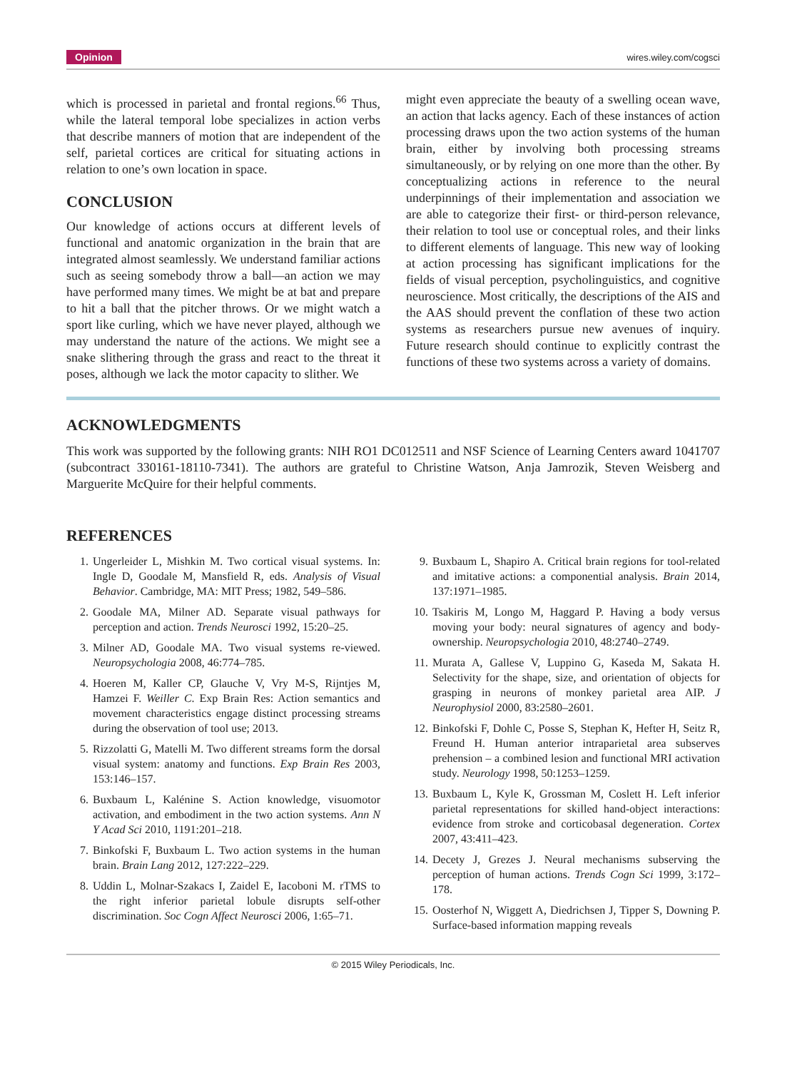Opinion wires.wiley.com/cogsci
which is processed in parietal and frontal regions.<sup>66</sup> Thus, while the lateral temporal lobe specializes in action verbs that describe manners of motion that are independent of the self, parietal cortices are critical for situating actions in relation to one’s own location in space.
CONCLUSION
Our knowledge of actions occurs at different levels of functional and anatomic organization in the brain that are integrated almost seamlessly. We understand familiar actions such as seeing somebody throw a ball—an action we may have performed many times. We might be at bat and prepare to hit a ball that the pitcher throws. Or we might watch a sport like curling, which we have never played, although we may understand the nature of the actions. We might see a snake slithering through the grass and react to the threat it poses, although we lack the motor capacity to slither. We
might even appreciate the beauty of a swelling ocean wave, an action that lacks agency. Each of these instances of action processing draws upon the two action systems of the human brain, either by involving both processing streams simultaneously, or by relying on one more than the other. By conceptualizing actions in reference to the neural underpinnings of their implementation and association we are able to categorize their first- or third-person relevance, their relation to tool use or conceptual roles, and their links to different elements of language. This new way of looking at action processing has significant implications for the fields of visual perception, psycholinguistics, and cognitive neuroscience. Most critically, the descriptions of the AIS and the AAS should prevent the conflation of these two action systems as researchers pursue new avenues of inquiry. Future research should continue to explicitly contrast the functions of these two systems across a variety of domains.
ACKNOWLEDGMENTS
This work was supported by the following grants: NIH RO1 DC012511 and NSF Science of Learning Centers award 1041707 (subcontract 330161-18110-7341). The authors are grateful to Christine Watson, Anja Jamrozik, Steven Weisberg and Marguerite McQuire for their helpful comments.
REFERENCES
1. Ungerleider L, Mishkin M. Two cortical visual systems. In: Ingle D, Goodale M, Mansfield R, eds. Analysis of Visual Behavior. Cambridge, MA: MIT Press; 1982, 549–586.
2. Goodale MA, Milner AD. Separate visual pathways for perception and action. Trends Neurosci 1992, 15:20–25.
3. Milner AD, Goodale MA. Two visual systems re-viewed. Neuropsychologia 2008, 46:774–785.
4. Hoeren M, Kaller CP, Glauche V, Vry M-S, Rijntjes M, Hamzei F. Weiller C. Exp Brain Res: Action semantics and movement characteristics engage distinct processing streams during the observation of tool use; 2013.
5. Rizzolatti G, Matelli M. Two different streams form the dorsal visual system: anatomy and functions. Exp Brain Res 2003, 153:146–157.
6. Buxbaum L, Kalénine S. Action knowledge, visuomotor activation, and embodiment in the two action systems. Ann N Y Acad Sci 2010, 1191:201–218.
7. Binkofski F, Buxbaum L. Two action systems in the human brain. Brain Lang 2012, 127:222–229.
8. Uddin L, Molnar-Szakacs I, Zaidel E, Iacoboni M. rTMS to the right inferior parietal lobule disrupts self-other discrimination. Soc Cogn Affect Neurosci 2006, 1:65–71.
9. Buxbaum L, Shapiro A. Critical brain regions for tool-related and imitative actions: a componential analysis. Brain 2014, 137:1971–1985.
10. Tsakiris M, Longo M, Haggard P. Having a body versus moving your body: neural signatures of agency and body-ownership. Neuropsychologia 2010, 48:2740–2749.
11. Murata A, Gallese V, Luppino G, Kaseda M, Sakata H. Selectivity for the shape, size, and orientation of objects for grasping in neurons of monkey parietal area AIP. J Neurophysiol 2000, 83:2580–2601.
12. Binkofski F, Dohle C, Posse S, Stephan K, Hefter H, Seitz R, Freund H. Human anterior intraparietal area subserves prehension – a combined lesion and functional MRI activation study. Neurology 1998, 50:1253–1259.
13. Buxbaum L, Kyle K, Grossman M, Coslett H. Left inferior parietal representations for skilled hand-object interactions: evidence from stroke and corticobasal degeneration. Cortex 2007, 43:411–423.
14. Decety J, Grezes J. Neural mechanisms subserving the perception of human actions. Trends Cogn Sci 1999, 3:172–178.
15. Oosterhof N, Wiggett A, Diedrichsen J, Tipper S, Downing P. Surface-based information mapping reveals
© 2015 Wiley Periodicals, Inc.